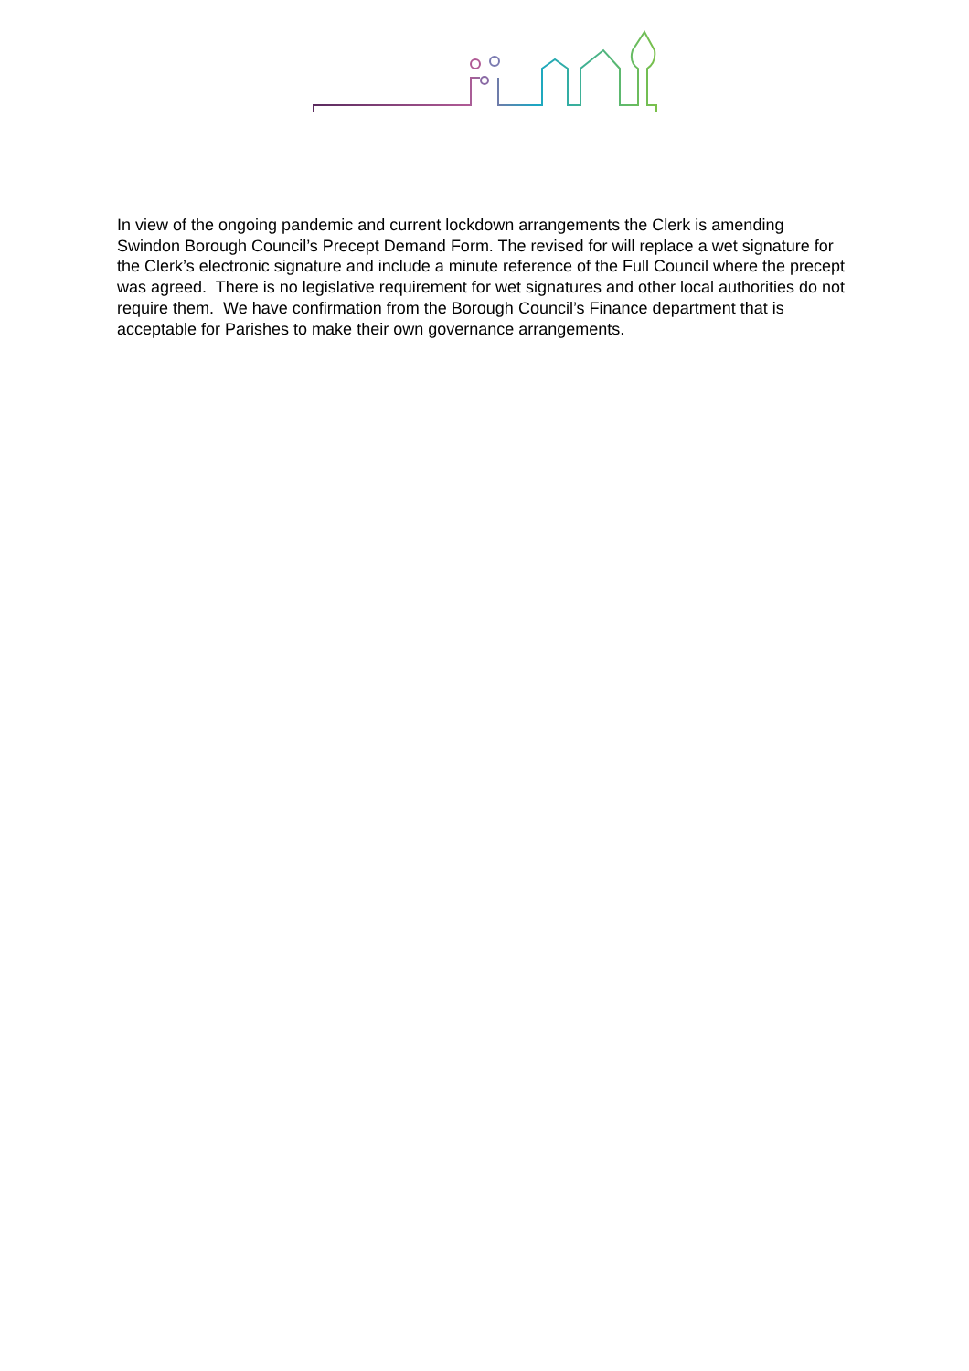In view of the ongoing pandemic and current lockdown arrangements the Clerk is amending Swindon Borough Council’s Precept Demand Form. The revised for will replace a wet signature for the Clerk’s electronic signature and include a minute reference of the Full Council where the precept was agreed. There is no legislative requirement for wet signatures and other local authorities do not require them. We have confirmation from the Borough Council’s Finance department that is acceptable for Parishes to make their own governance arrangements.